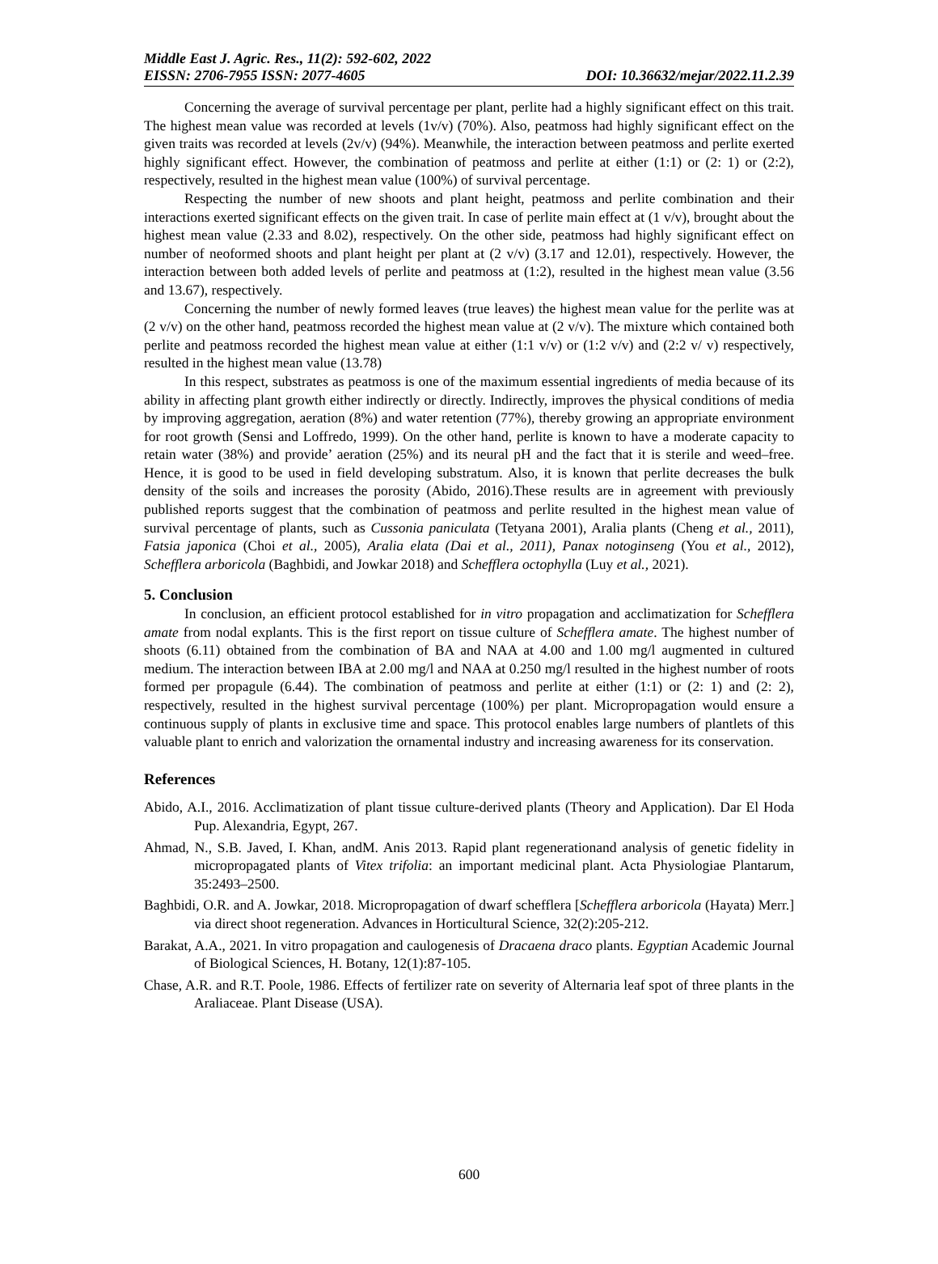Middle East J. Agric. Res., 11(2): 592-602, 2022
EISSN: 2706-7955 ISSN: 2077-4605 DOI: 10.36632/mejar/2022.11.2.39
Concerning the average of survival percentage per plant, perlite had a highly significant effect on this trait. The highest mean value was recorded at levels (1v/v) (70%). Also, peatmoss had highly significant effect on the given traits was recorded at levels (2v/v) (94%). Meanwhile, the interaction between peatmoss and perlite exerted highly significant effect. However, the combination of peatmoss and perlite at either (1:1) or (2: 1) or (2:2), respectively, resulted in the highest mean value (100%) of survival percentage.
Respecting the number of new shoots and plant height, peatmoss and perlite combination and their interactions exerted significant effects on the given trait. In case of perlite main effect at (1 v/v), brought about the highest mean value (2.33 and 8.02), respectively. On the other side, peatmoss had highly significant effect on number of neoformed shoots and plant height per plant at (2 v/v) (3.17 and 12.01), respectively. However, the interaction between both added levels of perlite and peatmoss at (1:2), resulted in the highest mean value (3.56 and 13.67), respectively.
Concerning the number of newly formed leaves (true leaves) the highest mean value for the perlite was at (2 v/v) on the other hand, peatmoss recorded the highest mean value at (2 v/v). The mixture which contained both perlite and peatmoss recorded the highest mean value at either (1:1 v/v) or (1:2 v/v) and (2:2 v/ v) respectively, resulted in the highest mean value (13.78)
In this respect, substrates as peatmoss is one of the maximum essential ingredients of media because of its ability in affecting plant growth either indirectly or directly. Indirectly, improves the physical conditions of media by improving aggregation, aeration (8%) and water retention (77%), thereby growing an appropriate environment for root growth (Sensi and Loffredo, 1999). On the other hand, perlite is known to have a moderate capacity to retain water (38%) and provide’ aeration (25%) and its neural pH and the fact that it is sterile and weed–free. Hence, it is good to be used in field developing substratum. Also, it is known that perlite decreases the bulk density of the soils and increases the porosity (Abido, 2016).These results are in agreement with previously published reports suggest that the combination of peatmoss and perlite resulted in the highest mean value of survival percentage of plants, such as Cussonia paniculata (Tetyana 2001), Aralia plants (Cheng et al., 2011), Fatsia japonica (Choi et al., 2005), Aralia elata (Dai et al., 2011), Panax notoginseng (You et al., 2012), Schefflera arboricola (Baghbidi, and Jowkar 2018) and Schefflera octophylla (Luy et al., 2021).
5. Conclusion
In conclusion, an efficient protocol established for in vitro propagation and acclimatization for Schefflera amate from nodal explants. This is the first report on tissue culture of Schefflera amate. The highest number of shoots (6.11) obtained from the combination of BA and NAA at 4.00 and 1.00 mg/l augmented in cultured medium. The interaction between IBA at 2.00 mg/l and NAA at 0.250 mg/l resulted in the highest number of roots formed per propagule (6.44). The combination of peatmoss and perlite at either (1:1) or (2: 1) and (2: 2), respectively, resulted in the highest survival percentage (100%) per plant. Micropropagation would ensure a continuous supply of plants in exclusive time and space. This protocol enables large numbers of plantlets of this valuable plant to enrich and valorization the ornamental industry and increasing awareness for its conservation.
References
Abido, A.I., 2016. Acclimatization of plant tissue culture-derived plants (Theory and Application). Dar El Hoda Pup. Alexandria, Egypt, 267.
Ahmad, N., S.B. Javed, I. Khan, andM. Anis 2013. Rapid plant regenerationand analysis of genetic fidelity in micropropagated plants of Vitex trifolia: an important medicinal plant. Acta Physiologiae Plantarum, 35:2493–2500.
Baghbidi, O.R. and A. Jowkar, 2018. Micropropagation of dwarf schefflera [Schefflera arboricola (Hayata) Merr.] via direct shoot regeneration. Advances in Horticultural Science, 32(2):205-212.
Barakat, A.A., 2021. In vitro propagation and caulogenesis of Dracaena draco plants. Egyptian Academic Journal of Biological Sciences, H. Botany, 12(1):87-105.
Chase, A.R. and R.T. Poole, 1986. Effects of fertilizer rate on severity of Alternaria leaf spot of three plants in the Araliaceae. Plant Disease (USA).
600